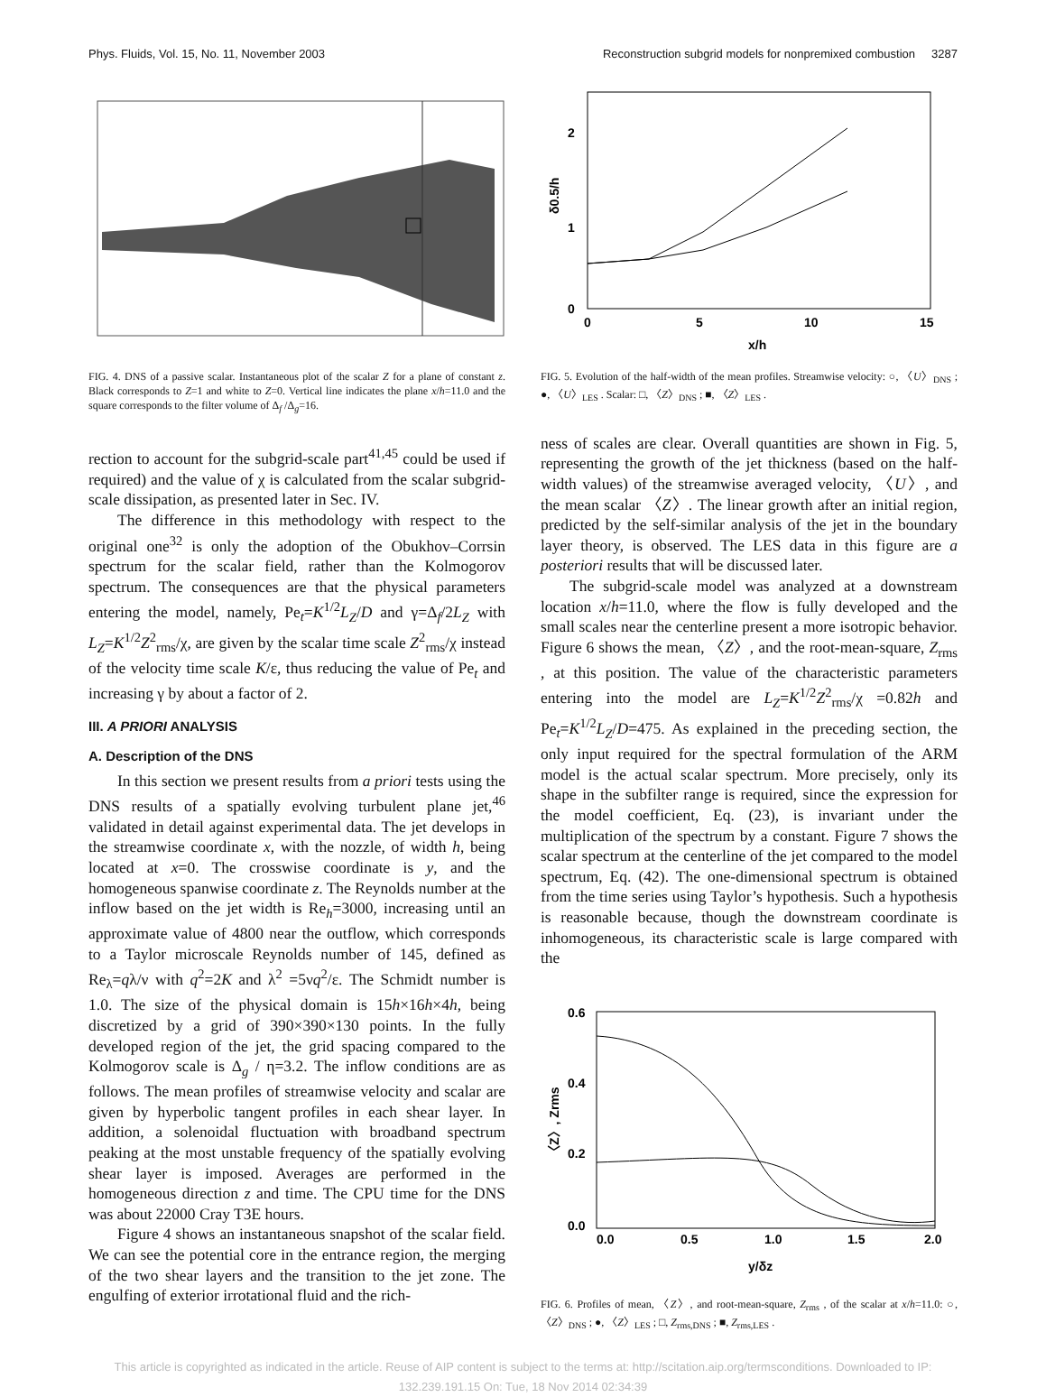Phys. Fluids, Vol. 15, No. 11, November 2003 Reconstruction subgrid models for nonpremixed combustion 3287
FIG. 4. DNS of a passive scalar. Instantaneous plot of the scalar Z for a plane of constant z. Black corresponds to Z=1 and white to Z=0. Vertical line indicates the plane x/h=11.0 and the square corresponds to the filter volume of Δ<sub>f</sub> /Δ<sub>g</sub>=16.
rection to account for the subgrid-scale part<sup>41,45</sup> could be used if required) and the value of χ is calculated from the scalar subgrid-scale dissipation, as presented later in Sec. IV.
The difference in this methodology with respect to the original one<sup>32</sup> is only the adoption of the Obukhov–Corrsin spectrum for the scalar field, rather than the Kolmogorov spectrum. The consequences are that the physical parameters entering the model, namely, Pe<sub>t</sub>=K<sup>1/2</sup>L<sub>Z</sub>/D and γ=Δ<sub>f</sub>/2L<sub>Z</sub> with L<sub>Z</sub>=K<sup>1/2</sup>Z<sup>2</sup><sub>rms</sub>/χ, are given by the scalar time scale Z<sup>2</sup><sub>rms</sub>/χ instead of the velocity time scale K/ε, thus reducing the value of Pe<sub>t</sub> and increasing γ by about a factor of 2.
III. A PRIORI ANALYSIS
A. Description of the DNS
In this section we present results from a priori tests using the DNS results of a spatially evolving turbulent plane jet,<sup>46</sup> validated in detail against experimental data. The jet develops in the streamwise coordinate x, with the nozzle, of width h, being located at x=0. The crosswise coordinate is y, and the homogeneous spanwise coordinate z. The Reynolds number at the inflow based on the jet width is Re<sub>h</sub>=3000, increasing until an approximate value of 4800 near the outflow, which corresponds to a Taylor microscale Reynolds number of 145, defined as Re<sub>λ</sub>=qλ/ν with q<sup>2</sup>=2K and λ<sup>2</sup> =5νq<sup>2</sup>/ε. The Schmidt number is 1.0. The size of the physical domain is 15h×16h×4h, being discretized by a grid of 390×390×130 points. In the fully developed region of the jet, the grid spacing compared to the Kolmogorov scale is Δ<sub>g</sub> / η=3.2. The inflow conditions are as follows. The mean profiles of streamwise velocity and scalar are given by hyperbolic tangent profiles in each shear layer. In addition, a solenoidal fluctuation with broadband spectrum peaking at the most unstable frequency of the spatially evolving shear layer is imposed. Averages are performed in the homogeneous direction z and time. The CPU time for the DNS was about 22000 Cray T3E hours.
Figure 4 shows an instantaneous snapshot of the scalar field. We can see the potential core in the entrance region, the merging of the two shear layers and the transition to the jet zone. The engulfing of exterior irrotational fluid and the rich-
2
1
0
0
5
10
15
x/h
δ0.5/h
FIG. 5. Evolution of the half-width of the mean profiles. Streamwise velocity: ○, 〈U〉<sub>DNS</sub> ; ●, 〈U〉<sub>LES</sub> . Scalar: □, 〈Z〉<sub>DNS</sub> ; ■, 〈Z〉<sub>LES</sub> .
ness of scales are clear. Overall quantities are shown in Fig. 5, representing the growth of the jet thickness (based on the half-width values) of the streamwise averaged velocity, 〈U〉, and the mean scalar 〈Z〉. The linear growth after an initial region, predicted by the self-similar analysis of the jet in the boundary layer theory, is observed. The LES data in this figure are a posteriori results that will be discussed later.
The subgrid-scale model was analyzed at a downstream location x/h=11.0, where the flow is fully developed and the small scales near the centerline present a more isotropic behavior. Figure 6 shows the mean, 〈Z〉, and the root-mean-square, Z<sub>rms</sub> , at this position. The value of the characteristic parameters entering into the model are L<sub>Z</sub>=K<sup>1/2</sup>Z<sup>2</sup><sub>rms</sub>/χ =0.82h and Pe<sub>t</sub>=K<sup>1/2</sup>L<sub>Z</sub>/D=475. As explained in the preceding section, the only input required for the spectral formulation of the ARM model is the actual scalar spectrum. More precisely, only its shape in the subfilter range is required, since the expression for the model coefficient, Eq. (23), is invariant under the multiplication of the spectrum by a constant. Figure 7 shows the scalar spectrum at the centerline of the jet compared to the model spectrum, Eq. (42). The one-dimensional spectrum is obtained from the time series using Taylor’s hypothesis. Such a hypothesis is reasonable because, though the downstream coordinate is inhomogeneous, its characteristic scale is large compared with the
0.6
0.4
0.2
0.0
0.0
0.5
1.0
1.5
2.0
y/δz
〈Z〉, Zrms
FIG. 6. Profiles of mean, 〈Z〉, and root-mean-square, Z<sub>rms</sub> , of the scalar at x/h=11.0: ○, 〈Z〉<sub>DNS</sub> ; ●, 〈Z〉<sub>LES</sub> ; □, Z<sub>rms,DNS</sub> ; ■, Z<sub>rms,LES</sub> .
This article is copyrighted as indicated in the article. Reuse of AIP content is subject to the terms at: http://scitation.aip.org/termsconditions. Downloaded to IP:
132.239.191.15 On: Tue, 18 Nov 2014 02:34:39